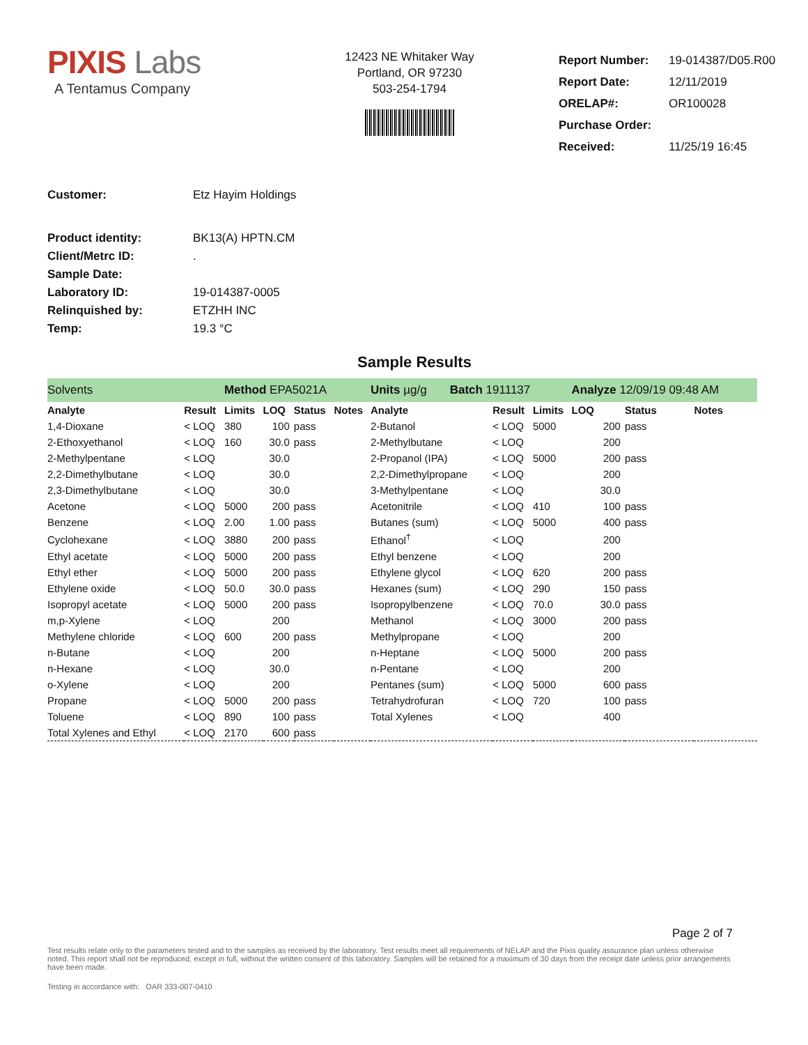PIXIS Labs
A Tentamus Company
12423 NE Whitaker Way
Portland, OR 97230
503-254-1794
| Report Number: | 19-014387/D05.R00 |
| Report Date: | 12/11/2019 |
| ORELAP#: | OR100028 |
| Purchase Order: | |
| Received: | 11/25/19 16:45 |
| Customer: | Etz Hayim Holdings |
| Product identity: | BK13(A) HPTN.CM |
| Client/Metrc ID: | . |
| Sample Date: | |
| Laboratory ID: | 19-014387-0005 |
| Relinquished by: | ETZHH INC |
| Temp: | 19.3 °C |
Sample Results
| Solvents | | Method EPA5021A | | | | Units µg/g Batch 1911137 | | | Analyze 12/09/19 09:48 AM | | |
| Analyte | Result | Limits | LOQ | Status | Notes | Analyte | Result | Limits | LOQ | Status | Notes |
| 1,4-Dioxane | < LOQ | 380 | 100 | pass | | 2-Butanol | < LOQ | 5000 | 200 | pass | |
| 2-Ethoxyethanol | < LOQ | 160 | 30.0 | pass | | 2-Methylbutane | < LOQ | | 200 | | |
| 2-Methylpentane | < LOQ | | 30.0 | | | 2-Propanol (IPA) | < LOQ | 5000 | 200 | pass | |
| 2,2-Dimethylbutane | < LOQ | | 30.0 | | | 2,2-Dimethylpropane | < LOQ | | 200 | | |
| 2,3-Dimethylbutane | < LOQ | | 30.0 | | | 3-Methylpentane | < LOQ | | 30.0 | | |
| Acetone | < LOQ | 5000 | 200 | pass | | Acetonitrile | < LOQ | 410 | 100 | pass | |
| Benzene | < LOQ | 2.00 | 1.00 | pass | | Butanes (sum) | < LOQ | 5000 | 400 | pass | |
| Cyclohexane | < LOQ | 3880 | 200 | pass | | Ethanol<sup>†</sup> | < LOQ | | 200 | | |
| Ethyl acetate | < LOQ | 5000 | 200 | pass | | Ethyl benzene | < LOQ | | 200 | | |
| Ethyl ether | < LOQ | 5000 | 200 | pass | | Ethylene glycol | < LOQ | 620 | 200 | pass | |
| Ethylene oxide | < LOQ | 50.0 | 30.0 | pass | | Hexanes (sum) | < LOQ | 290 | 150 | pass | |
| Isopropyl acetate | < LOQ | 5000 | 200 | pass | | Isopropylbenzene | < LOQ | 70.0 | 30.0 | pass | |
| m,p-Xylene | < LOQ | | 200 | | | Methanol | < LOQ | 3000 | 200 | pass | |
| Methylene chloride | < LOQ | 600 | 200 | pass | | Methylpropane | < LOQ | | 200 | | |
| n-Butane | < LOQ | | 200 | | | n-Heptane | < LOQ | 5000 | 200 | pass | |
| n-Hexane | < LOQ | | 30.0 | | | n-Pentane | < LOQ | | 200 | | |
| o-Xylene | < LOQ | | 200 | | | Pentanes (sum) | < LOQ | 5000 | 600 | pass | |
| Propane | < LOQ | 5000 | 200 | pass | | Tetrahydrofuran | < LOQ | 720 | 100 | pass | |
| Toluene | < LOQ | 890 | 100 | pass | | Total Xylenes | < LOQ | | 400 | | |
| Total Xylenes and Ethyl | < LOQ | 2170 | 600 | pass | | | | | | | |
Page 2 of 7
Test results relate only to the parameters tested and to the samples as received by the laboratory. Test results meet all requirements of NELAP and the Pixis quality assurance plan unless otherwise noted. This report shall not be reproduced, except in full, without the written consent of this laboratory. Samples will be retained for a maximum of 30 days from the receipt date unless prior arrangements have been made.
Testing in accordance with: OAR 333-007-0410